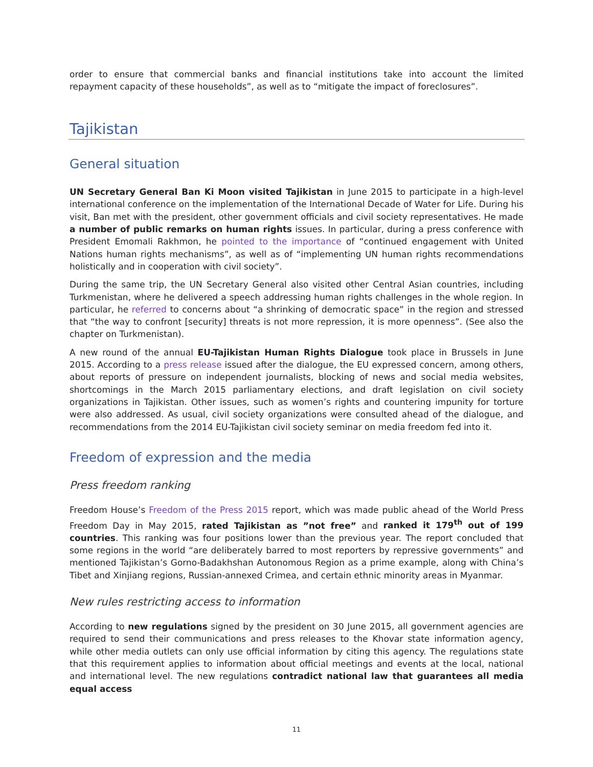order to ensure that commercial banks and financial institutions take into account the limited repayment capacity of these households”, as well as to “mitigate the impact of foreclosures”.
Tajikistan
General situation
UN Secretary General Ban Ki Moon visited Tajikistan in June 2015 to participate in a high-level international conference on the implementation of the International Decade of Water for Life. During his visit, Ban met with the president, other government officials and civil society representatives. He made a number of public remarks on human rights issues. In particular, during a press conference with President Emomali Rakhmon, he pointed to the importance of “continued engagement with United Nations human rights mechanisms”, as well as of “implementing UN human rights recommendations holistically and in cooperation with civil society”.
During the same trip, the UN Secretary General also visited other Central Asian countries, including Turkmenistan, where he delivered a speech addressing human rights challenges in the whole region. In particular, he referred to concerns about “a shrinking of democratic space” in the region and stressed that “the way to confront [security] threats is not more repression, it is more openness”. (See also the chapter on Turkmenistan).
A new round of the annual EU-Tajikistan Human Rights Dialogue took place in Brussels in June 2015. According to a press release issued after the dialogue, the EU expressed concern, among others, about reports of pressure on independent journalists, blocking of news and social media websites, shortcomings in the March 2015 parliamentary elections, and draft legislation on civil society organizations in Tajikistan. Other issues, such as women’s rights and countering impunity for torture were also addressed. As usual, civil society organizations were consulted ahead of the dialogue, and recommendations from the 2014 EU-Tajikistan civil society seminar on media freedom fed into it.
Freedom of expression and the media
Press freedom ranking
Freedom House’s Freedom of the Press 2015 report, which was made public ahead of the World Press Freedom Day in May 2015, rated Tajikistan as ”not free” and ranked it 179<sup>th</sup> out of 199 countries. This ranking was four positions lower than the previous year. The report concluded that some regions in the world “are deliberately barred to most reporters by repressive governments” and mentioned Tajikistan’s Gorno-Badakhshan Autonomous Region as a prime example, along with China’s Tibet and Xinjiang regions, Russian-annexed Crimea, and certain ethnic minority areas in Myanmar.
New rules restricting access to information
According to new regulations signed by the president on 30 June 2015, all government agencies are required to send their communications and press releases to the Khovar state information agency, while other media outlets can only use official information by citing this agency. The regulations state that this requirement applies to information about official meetings and events at the local, national and international level. The new regulations contradict national law that guarantees all media equal access
11